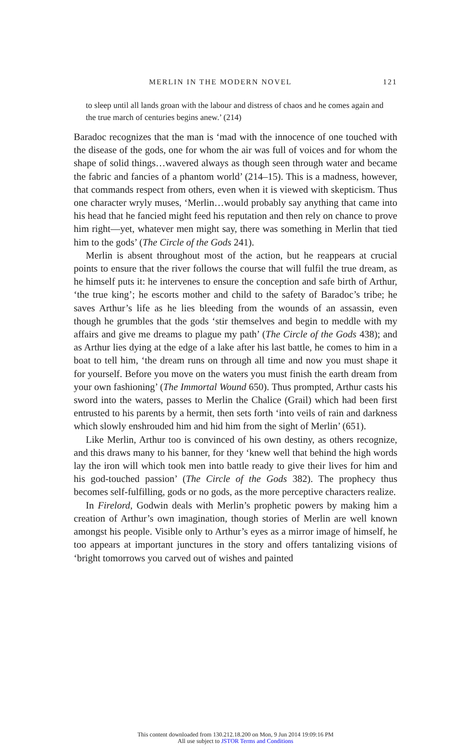MERLIN IN THE MODERN NOVEL 121
to sleep until all lands groan with the labour and distress of chaos and he comes again and the true march of centuries begins anew.’ (214)
Baradoc recognizes that the man is ‘mad with the innocence of one touched with the disease of the gods, one for whom the air was full of voices and for whom the shape of solid things…wavered always as though seen through water and became the fabric and fancies of a phantom world’ (214–15). This is a madness, however, that commands respect from others, even when it is viewed with skepticism. Thus one character wryly muses, ‘Merlin…would probably say anything that came into his head that he fancied might feed his reputation and then rely on chance to prove him right—yet, whatever men might say, there was something in Merlin that tied him to the gods’ (The Circle of the Gods 241).
Merlin is absent throughout most of the action, but he reappears at crucial points to ensure that the river follows the course that will fulfil the true dream, as he himself puts it: he intervenes to ensure the conception and safe birth of Arthur, ‘the true king’; he escorts mother and child to the safety of Baradoc’s tribe; he saves Arthur’s life as he lies bleeding from the wounds of an assassin, even though he grumbles that the gods ‘stir themselves and begin to meddle with my affairs and give me dreams to plague my path’ (The Circle of the Gods 438); and as Arthur lies dying at the edge of a lake after his last battle, he comes to him in a boat to tell him, ‘the dream runs on through all time and now you must shape it for yourself. Before you move on the waters you must finish the earth dream from your own fashioning’ (The Immortal Wound 650). Thus prompted, Arthur casts his sword into the waters, passes to Merlin the Chalice (Grail) which had been first entrusted to his parents by a hermit, then sets forth ‘into veils of rain and darkness which slowly enshrouded him and hid him from the sight of Merlin’ (651).
Like Merlin, Arthur too is convinced of his own destiny, as others recognize, and this draws many to his banner, for they ‘knew well that behind the high words lay the iron will which took men into battle ready to give their lives for him and his god-touched passion’ (The Circle of the Gods 382). The prophecy thus becomes self-fulfilling, gods or no gods, as the more perceptive characters realize.
In Firelord, Godwin deals with Merlin’s prophetic powers by making him a creation of Arthur’s own imagination, though stories of Merlin are well known amongst his people. Visible only to Arthur’s eyes as a mirror image of himself, he too appears at important junctures in the story and offers tantalizing visions of ‘bright tomorrows you carved out of wishes and painted
This content downloaded from 130.212.18.200 on Mon, 9 Jun 2014 19:09:16 PM
All use subject to JSTOR Terms and Conditions